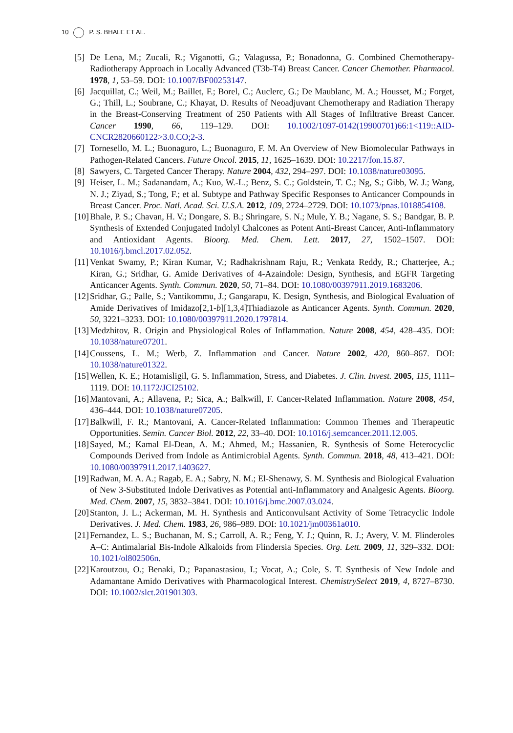10 P. S. BHALE ET AL.
[5] De Lena, M.; Zucali, R.; Viganotti, G.; Valagussa, P.; Bonadonna, G. Combined Chemotherapy-Radiotherapy Approach in Locally Advanced (T3b-T4) Breast Cancer. Cancer Chemother. Pharmacol. 1978, 1, 53–59. DOI: 10.1007/BF00253147.
[6] Jacquillat, C.; Weil, M.; Baillet, F.; Borel, C.; Auclerc, G.; De Maublanc, M. A.; Housset, M.; Forget, G.; Thill, L.; Soubrane, C.; Khayat, D. Results of Neoadjuvant Chemotherapy and Radiation Therapy in the Breast-Conserving Treatment of 250 Patients with All Stages of Infiltrative Breast Cancer. Cancer 1990, 66, 119–129. DOI: 10.1002/1097-0142(19900701)66:1<119::AID-CNCR2820660122>3.0.CO;2-3.
[7] Tornesello, M. L.; Buonaguro, L.; Buonaguro, F. M. An Overview of New Biomolecular Pathways in Pathogen-Related Cancers. Future Oncol. 2015, 11, 1625–1639. DOI: 10.2217/fon.15.87.
[8] Sawyers, C. Targeted Cancer Therapy. Nature 2004, 432, 294–297. DOI: 10.1038/nature03095.
[9] Heiser, L. M.; Sadanandam, A.; Kuo, W.-L.; Benz, S. C.; Goldstein, T. C.; Ng, S.; Gibb, W. J.; Wang, N. J.; Ziyad, S.; Tong, F.; et al. Subtype and Pathway Specific Responses to Anticancer Compounds in Breast Cancer. Proc. Natl. Acad. Sci. U.S.A. 2012, 109, 2724–2729. DOI: 10.1073/pnas.1018854108.
[10] Bhale, P. S.; Chavan, H. V.; Dongare, S. B.; Shringare, S. N.; Mule, Y. B.; Nagane, S. S.; Bandgar, B. P. Synthesis of Extended Conjugated Indolyl Chalcones as Potent Anti-Breast Cancer, Anti-Inflammatory and Antioxidant Agents. Bioorg. Med. Chem. Lett. 2017, 27, 1502–1507. DOI: 10.1016/j.bmcl.2017.02.052.
[11] Venkat Swamy, P.; Kiran Kumar, V.; Radhakrishnam Raju, R.; Venkata Reddy, R.; Chatterjee, A.; Kiran, G.; Sridhar, G. Amide Derivatives of 4-Azaindole: Design, Synthesis, and EGFR Targeting Anticancer Agents. Synth. Commun. 2020, 50, 71–84. DOI: 10.1080/00397911.2019.1683206.
[12] Sridhar, G.; Palle, S.; Vantikommu, J.; Gangarapu, K. Design, Synthesis, and Biological Evaluation of Amide Derivatives of Imidazo[2,1-b][1,3,4]Thiadiazole as Anticancer Agents. Synth. Commun. 2020, 50, 3221–3233. DOI: 10.1080/00397911.2020.1797814.
[13] Medzhitov, R. Origin and Physiological Roles of Inflammation. Nature 2008, 454, 428–435. DOI: 10.1038/nature07201.
[14] Coussens, L. M.; Werb, Z. Inflammation and Cancer. Nature 2002, 420, 860–867. DOI: 10.1038/nature01322.
[15] Wellen, K. E.; Hotamisligil, G. S. Inflammation, Stress, and Diabetes. J. Clin. Invest. 2005, 115, 1111–1119. DOI: 10.1172/JCI25102.
[16] Mantovani, A.; Allavena, P.; Sica, A.; Balkwill, F. Cancer-Related Inflammation. Nature 2008, 454, 436–444. DOI: 10.1038/nature07205.
[17] Balkwill, F. R.; Mantovani, A. Cancer-Related Inflammation: Common Themes and Therapeutic Opportunities. Semin. Cancer Biol. 2012, 22, 33–40. DOI: 10.1016/j.semcancer.2011.12.005.
[18] Sayed, M.; Kamal El-Dean, A. M.; Ahmed, M.; Hassanien, R. Synthesis of Some Heterocyclic Compounds Derived from Indole as Antimicrobial Agents. Synth. Commun. 2018, 48, 413–421. DOI: 10.1080/00397911.2017.1403627.
[19] Radwan, M. A. A.; Ragab, E. A.; Sabry, N. M.; El-Shenawy, S. M. Synthesis and Biological Evaluation of New 3-Substituted Indole Derivatives as Potential anti-Inflammatory and Analgesic Agents. Bioorg. Med. Chem. 2007, 15, 3832–3841. DOI: 10.1016/j.bmc.2007.03.024.
[20] Stanton, J. L.; Ackerman, M. H. Synthesis and Anticonvulsant Activity of Some Tetracyclic Indole Derivatives. J. Med. Chem. 1983, 26, 986–989. DOI: 10.1021/jm00361a010.
[21] Fernandez, L. S.; Buchanan, M. S.; Carroll, A. R.; Feng, Y. J.; Quinn, R. J.; Avery, V. M. Flinderoles A–C: Antimalarial Bis-Indole Alkaloids from Flindersia Species. Org. Lett. 2009, 11, 329–332. DOI: 10.1021/ol802506n.
[22] Karoutzou, O.; Benaki, D.; Papanastasiou, I.; Vocat, A.; Cole, S. T. Synthesis of New Indole and Adamantane Amido Derivatives with Pharmacological Interest. ChemistrySelect 2019, 4, 8727–8730. DOI: 10.1002/slct.201901303.